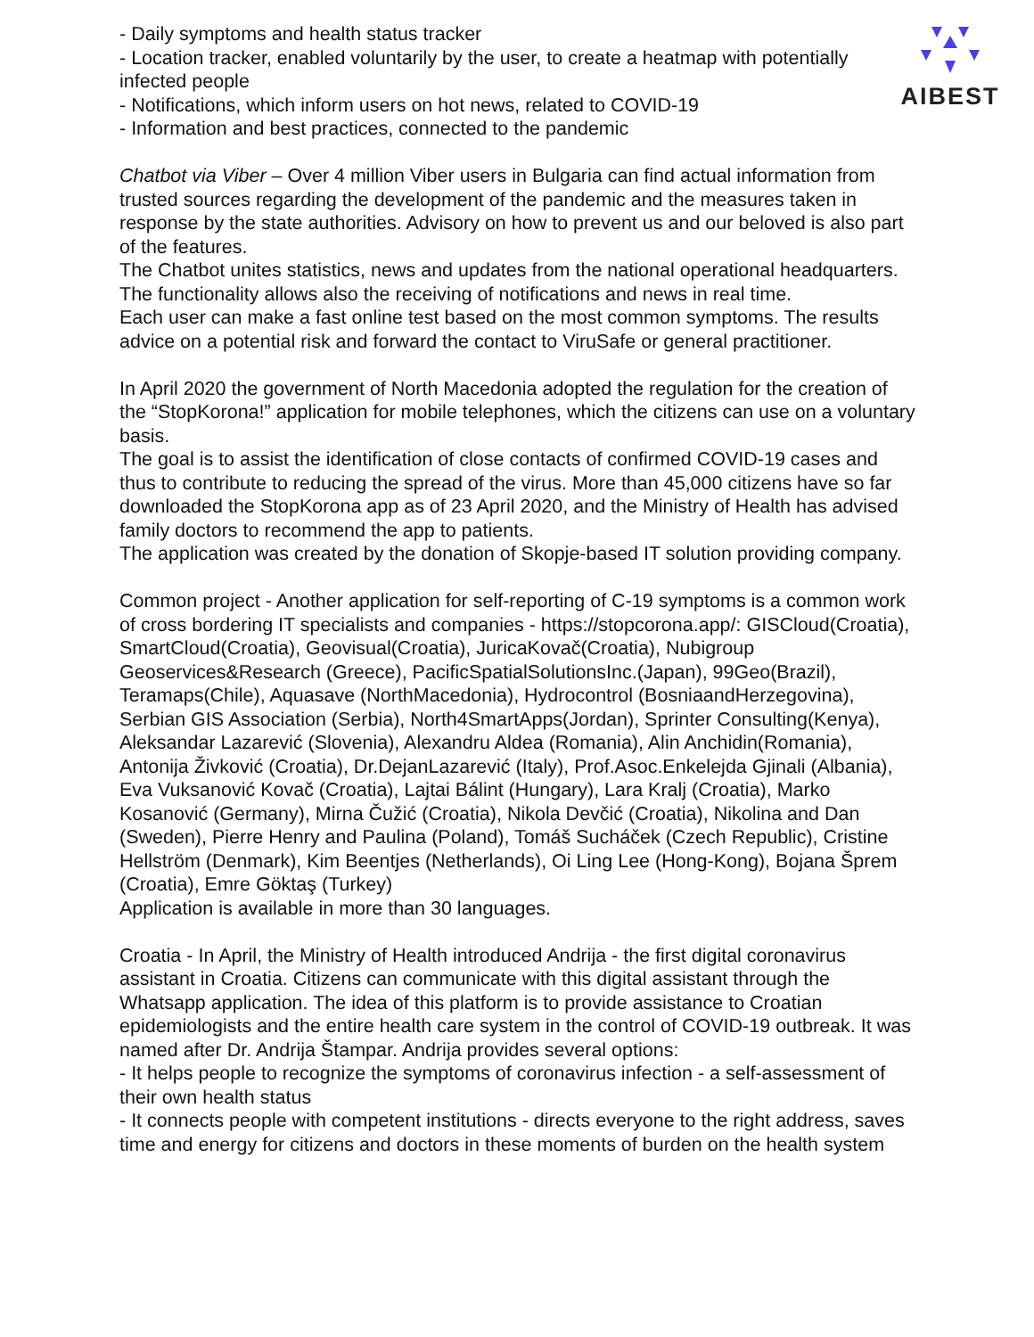AIBEST
- Daily symptoms and health status tracker
- Location tracker, enabled voluntarily by the user, to create a heatmap with potentially infected people
- Notifications, which inform users on hot news, related to COVID-19
- Information and best practices, connected to the pandemic
Chatbot via Viber – Over 4 million Viber users in Bulgaria can find actual information from trusted sources regarding the development of the pandemic and the measures taken in response by the state authorities. Advisory on how to prevent us and our beloved is also part of the features.
The Chatbot unites statistics, news and updates from the national operational headquarters. The functionality allows also the receiving of notifications and news in real time.
Each user can make a fast online test based on the most common symptoms. The results advice on a potential risk and forward the contact to ViruSafe or general practitioner.
In April 2020 the government of North Macedonia adopted the regulation for the creation of the “StopKorona!” application for mobile telephones, which the citizens can use on a voluntary basis.
The goal is to assist the identification of close contacts of confirmed COVID-19 cases and thus to contribute to reducing the spread of the virus. More than 45,000 citizens have so far downloaded the StopKorona app as of 23 April 2020, and the Ministry of Health has advised family doctors to recommend the app to patients.
The application was created by the donation of Skopje-based IT solution providing company.
Common project - Another application for self-reporting of C-19 symptoms is a common work of cross bordering IT specialists and companies - https://stopcorona.app/: GISCloud(Croatia), SmartCloud(Croatia), Geovisual(Croatia), JuricaKovač(Croatia), Nubigroup Geoservices&Research (Greece), PacificSpatialSolutionsInc.(Japan), 99Geo(Brazil), Teramaps(Chile), Aquasave (NorthMacedonia), Hydrocontrol (BosniaandHerzegovina), Serbian GIS Association (Serbia), North4SmartApps(Jordan), Sprinter Consulting(Kenya), Aleksandar Lazarević (Slovenia), Alexandru Aldea (Romania), Alin Anchidin(Romania), Antonija Živković (Croatia), Dr.DejanLazarević (Italy), Prof.Asoc.Enkelejda Gjinali (Albania), Eva Vuksanović Kovač (Croatia), Lajtai Bálint (Hungary), Lara Kralj (Croatia), Marko Kosanović (Germany), Mirna Čužić (Croatia), Nikola Devčić (Croatia), Nikolina and Dan (Sweden), Pierre Henry and Paulina (Poland), Tomáš Sucháček (Czech Republic), Cristine Hellström (Denmark), Kim Beentjes (Netherlands), Oi Ling Lee (Hong-Kong), Bojana Šprem (Croatia), Emre Göktaş (Turkey)
Application is available in more than 30 languages.
Croatia - In April, the Ministry of Health introduced Andrija - the first digital coronavirus assistant in Croatia. Citizens can communicate with this digital assistant through the Whatsapp application. The idea of this platform is to provide assistance to Croatian epidemiologists and the entire health care system in the control of COVID-19 outbreak. It was named after Dr. Andrija Štampar. Andrija provides several options:
- It helps people to recognize the symptoms of coronavirus infection - a self-assessment of their own health status
- It connects people with competent institutions - directs everyone to the right address, saves time and energy for citizens and doctors in these moments of burden on the health system